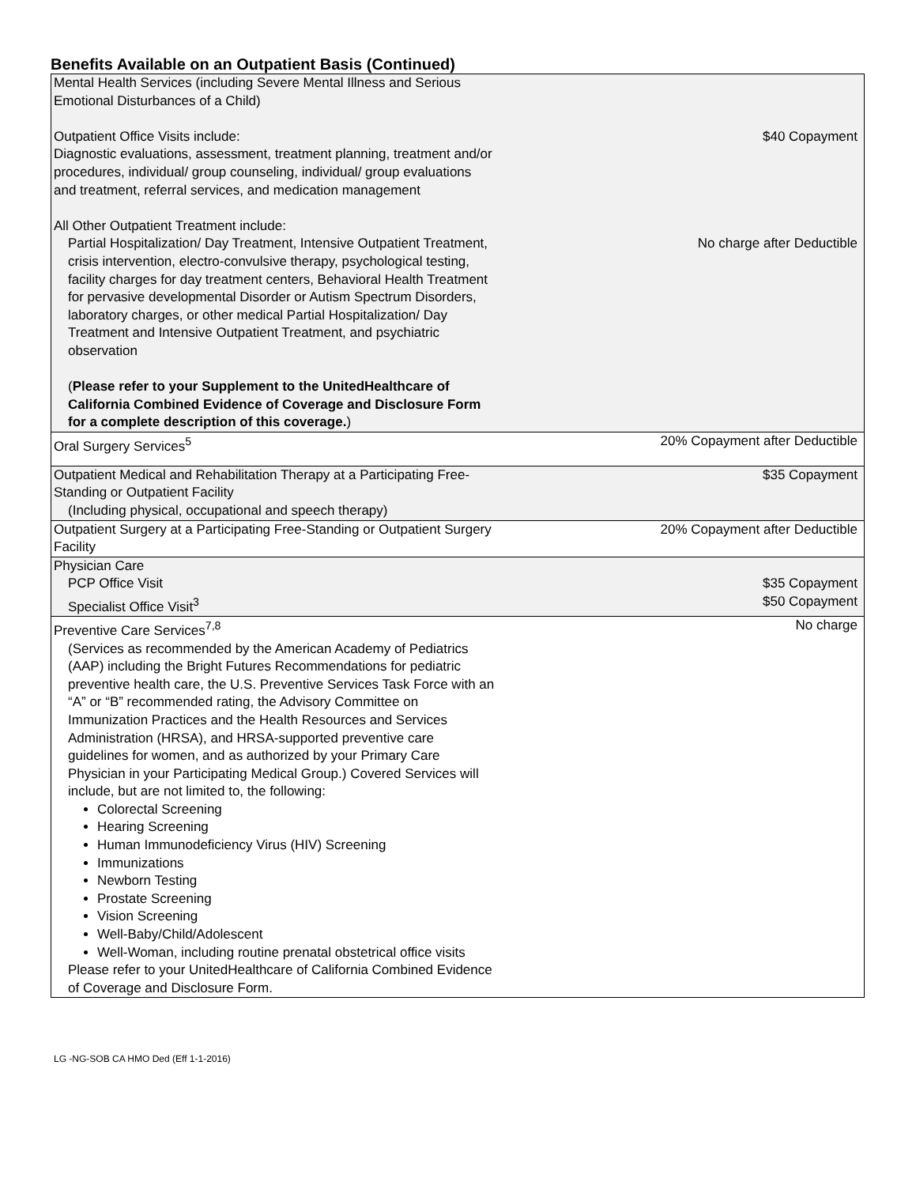Benefits Available on an Outpatient Basis (Continued)
| Mental Health Services (including Severe Mental Illness and Serious Emotional Disturbances of a Child) Outpatient Office Visits include: Diagnostic evaluations, assessment, treatment planning, treatment and/or procedures, individual/ group counseling, individual/ group evaluations and treatment, referral services, and medication management All Other Outpatient Treatment include: Partial Hospitalization/ Day Treatment, Intensive Outpatient Treatment, crisis intervention, electro-convulsive therapy, psychological testing, facility charges for day treatment centers, Behavioral Health Treatment for pervasive developmental Disorder or Autism Spectrum Disorders, laboratory charges, or other medical Partial Hospitalization/ Day Treatment and Intensive Outpatient Treatment, and psychiatric observation ( Please refer to your Supplement to the UnitedHealthcare of California Combined Evidence of Coverage and Disclosure Form for a complete description of this coverage. ) | $40 Copayment No charge after Deductible |
| Oral Surgery Services<sup>5</sup> | 20% Copayment after Deductible |
| Outpatient Medical and Rehabilitation Therapy at a Participating Free-Standing or Outpatient Facility (Including physical, occupational and speech therapy) | $35 Copayment |
| Outpatient Surgery at a Participating Free-Standing or Outpatient Surgery Facility | 20% Copayment after Deductible |
| Physician Care PCP Office Visit Specialist Office Visit<sup>3</sup> | $35 Copayment $50 Copayment |
| Preventive Care Services<sup>7,8</sup> (Services as recommended by the American Academy of Pediatrics (AAP) including the Bright Futures Recommendations for pediatric preventive health care, the U.S. Preventive Services Task Force with an “A” or “B” recommended rating, the Advisory Committee on Immunization Practices and the Health Resources and Services Administration (HRSA), and HRSA-supported preventive care guidelines for women, and as authorized by your Primary Care Physician in your Participating Medical Group.) Covered Services will include, but are not limited to, the following: Colorectal Screening Hearing Screening Human Immunodeficiency Virus (HIV) Screening Immunizations Newborn Testing Prostate Screening Vision Screening Well-Baby/Child/Adolescent Well-Woman, including routine prenatal obstetrical office visits Please refer to your UnitedHealthcare of California Combined Evidence of Coverage and Disclosure Form. | No charge |
LG -NG-SOB CA HMO Ded (Eff 1-1-2016)